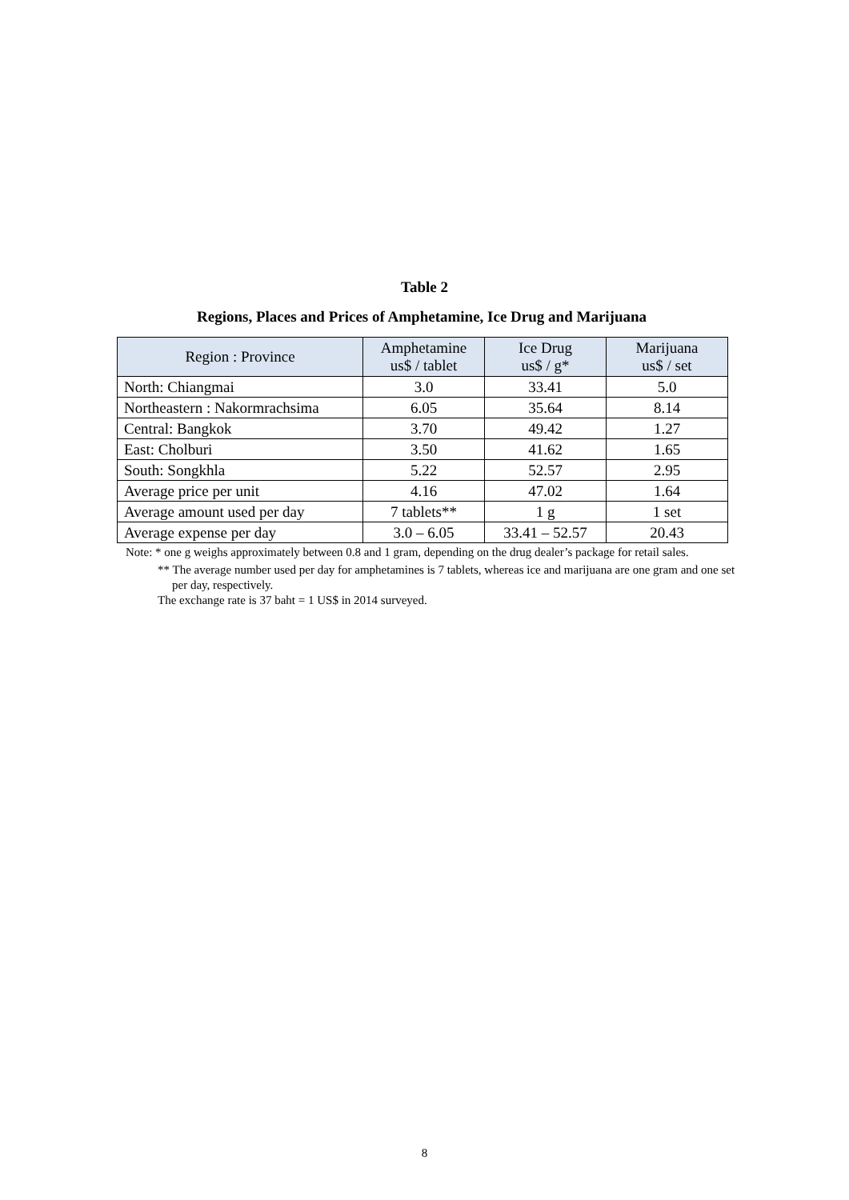Table 2
Regions, Places and Prices of Amphetamine, Ice Drug and Marijuana
| Region : Province | Amphetamine us$ / tablet | Ice Drug us$ / g* | Marijuana us$ / set |
| --- | --- | --- | --- |
| North: Chiangmai | 3.0 | 33.41 | 5.0 |
| Northeastern : Nakormrachsima | 6.05 | 35.64 | 8.14 |
| Central: Bangkok | 3.70 | 49.42 | 1.27 |
| East: Cholburi | 3.50 | 41.62 | 1.65 |
| South: Songkhla | 5.22 | 52.57 | 2.95 |
| Average price per unit | 4.16 | 47.02 | 1.64 |
| Average amount used per day | 7 tablets** | 1 g | 1 set |
| Average expense per day | 3.0 – 6.05 | 33.41 – 52.57 | 20.43 |
Note: * one g weighs approximately between 0.8 and 1 gram, depending on the drug dealer’s package for retail sales.
** The average number used per day for amphetamines is 7 tablets, whereas ice and marijuana are one gram and one set per day, respectively.
The exchange rate is 37 baht = 1 US$ in 2014 surveyed.
8